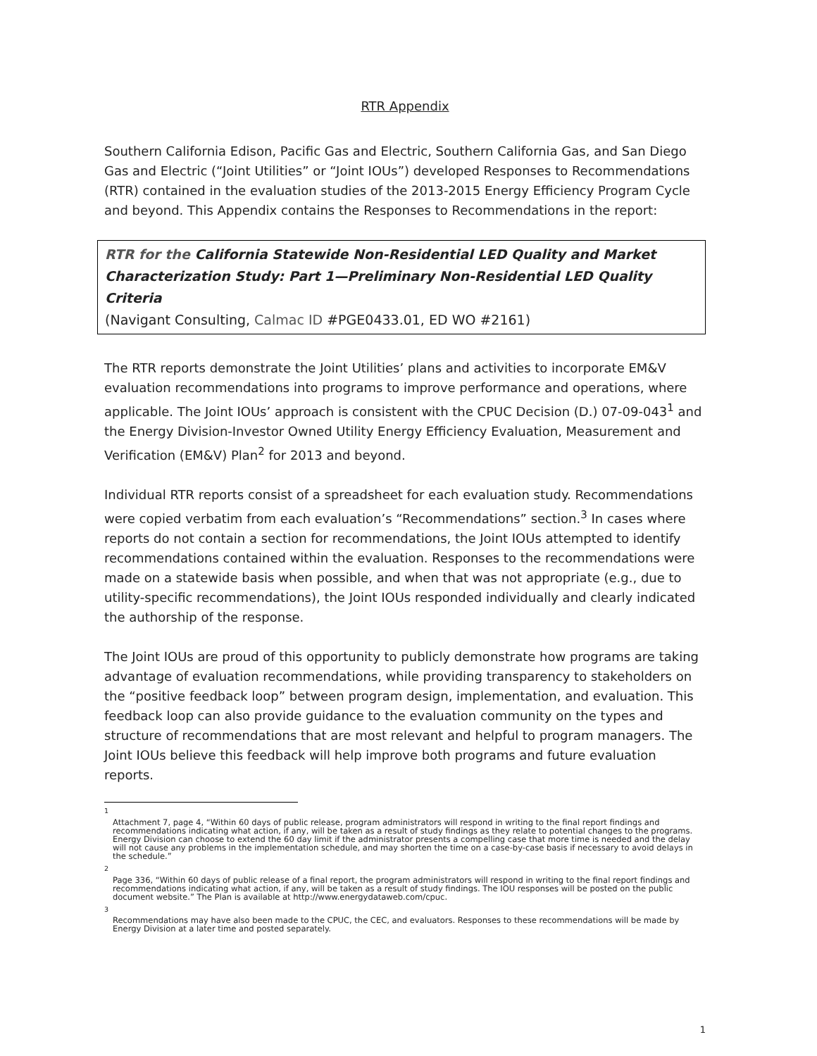RTR Appendix
Southern California Edison, Pacific Gas and Electric, Southern California Gas, and San Diego Gas and Electric (“Joint Utilities” or “Joint IOUs”) developed Responses to Recommendations (RTR) contained in the evaluation studies of the 2013-2015 Energy Efficiency Program Cycle and beyond. This Appendix contains the Responses to Recommendations in the report:
RTR for the California Statewide Non-Residential LED Quality and Market Characterization Study: Part 1—Preliminary Non-Residential LED Quality Criteria
(Navigant Consulting, Calmac ID #PGE0433.01, ED WO #2161)
The RTR reports demonstrate the Joint Utilities’ plans and activities to incorporate EM&V evaluation recommendations into programs to improve performance and operations, where applicable. The Joint IOUs’ approach is consistent with the CPUC Decision (D.) 07-09-043<sup>1</sup> and the Energy Division-Investor Owned Utility Energy Efficiency Evaluation, Measurement and Verification (EM&V) Plan<sup>2</sup> for 2013 and beyond.
Individual RTR reports consist of a spreadsheet for each evaluation study. Recommendations were copied verbatim from each evaluation’s “Recommendations” section.<sup>3</sup> In cases where reports do not contain a section for recommendations, the Joint IOUs attempted to identify recommendations contained within the evaluation. Responses to the recommendations were made on a statewide basis when possible, and when that was not appropriate (e.g., due to utility-specific recommendations), the Joint IOUs responded individually and clearly indicated the authorship of the response.
The Joint IOUs are proud of this opportunity to publicly demonstrate how programs are taking advantage of evaluation recommendations, while providing transparency to stakeholders on the “positive feedback loop” between program design, implementation, and evaluation. This feedback loop can also provide guidance to the evaluation community on the types and structure of recommendations that are most relevant and helpful to program managers. The Joint IOUs believe this feedback will help improve both programs and future evaluation reports.
<sup>1</sup>
Attachment 7, page 4, “Within 60 days of public release, program administrators will respond in writing to the final report findings and recommendations indicating what action, if any, will be taken as a result of study findings as they relate to potential changes to the programs. Energy Division can choose to extend the 60 day limit if the administrator presents a compelling case that more time is needed and the delay will not cause any problems in the implementation schedule, and may shorten the time on a case-by-case basis if necessary to avoid delays in the schedule.”
<sup>2</sup>
Page 336, “Within 60 days of public release of a final report, the program administrators will respond in writing to the final report findings and recommendations indicating what action, if any, will be taken as a result of study findings. The IOU responses will be posted on the public document website.” The Plan is available at http://www.energydataweb.com/cpuc.
<sup>3</sup>
Recommendations may have also been made to the CPUC, the CEC, and evaluators. Responses to these recommendations will be made by Energy Division at a later time and posted separately.
1